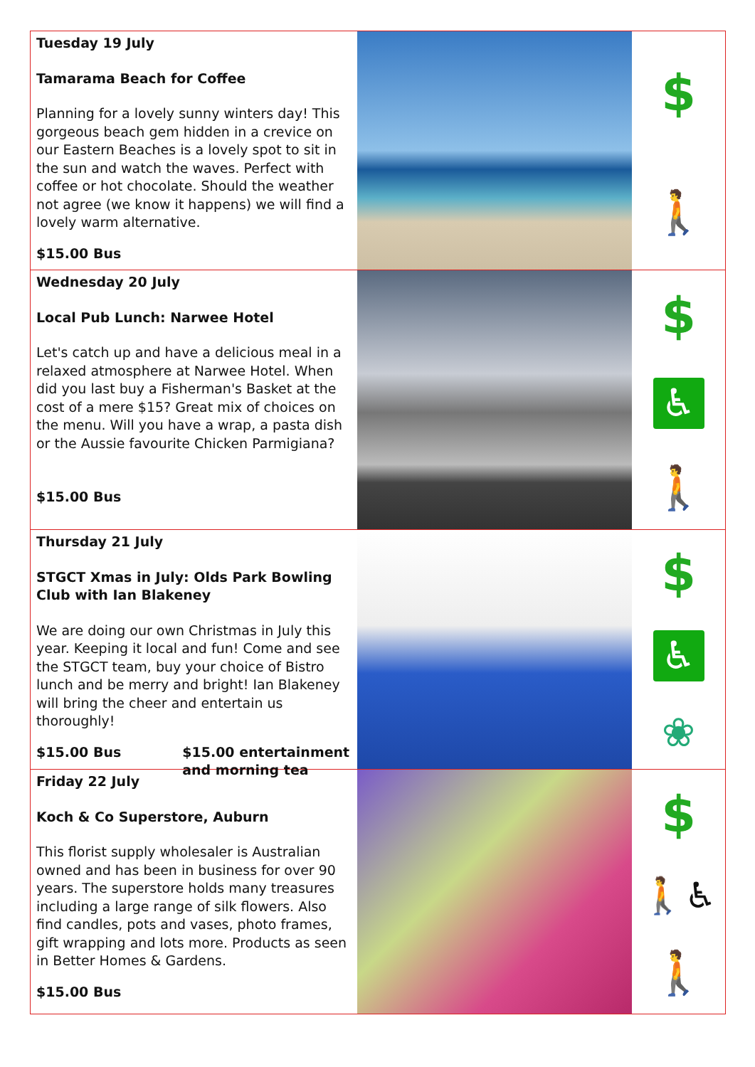Tuesday 19 July
Tamarama Beach for Coffee
Planning for a lovely sunny winters day! This gorgeous beach gem hidden in a crevice on our Eastern Beaches is a lovely spot to sit in the sun and watch the waves. Perfect with coffee or hot chocolate. Should the weather not agree (we know it happens) we will find a lovely warm alternative.
$15.00 Bus
$
🚶
Wednesday 20 July
Local Pub Lunch: Narwee Hotel
Let's catch up and have a delicious meal in a relaxed atmosphere at Narwee Hotel. When did you last buy a Fisherman's Basket at the cost of a mere $15? Great mix of choices on the menu. Will you have a wrap, a pasta dish or the Aussie favourite Chicken Parmigiana?
$15.00 Bus
$
♿
🚶
Thursday 21 July
STGCT Xmas in July: Olds Park Bowling Club with Ian Blakeney
We are doing our own Christmas in July this year. Keeping it local and fun! Come and see the STGCT team, buy your choice of Bistro lunch and be merry and bright! Ian Blakeney will bring the cheer and entertain us thoroughly!
$15.00 Bus $15.00 entertainment
and morning tea
$
♿
❀
Friday 22 July
Koch & Co Superstore, Auburn
This florist supply wholesaler is Australian owned and has been in business for over 90 years. The superstore holds many treasures including a large range of silk flowers. Also find candles, pots and vases, photo frames, gift wrapping and lots more. Products as seen in Better Homes & Gardens.
$15.00 Bus
$
🚶♿
🚶